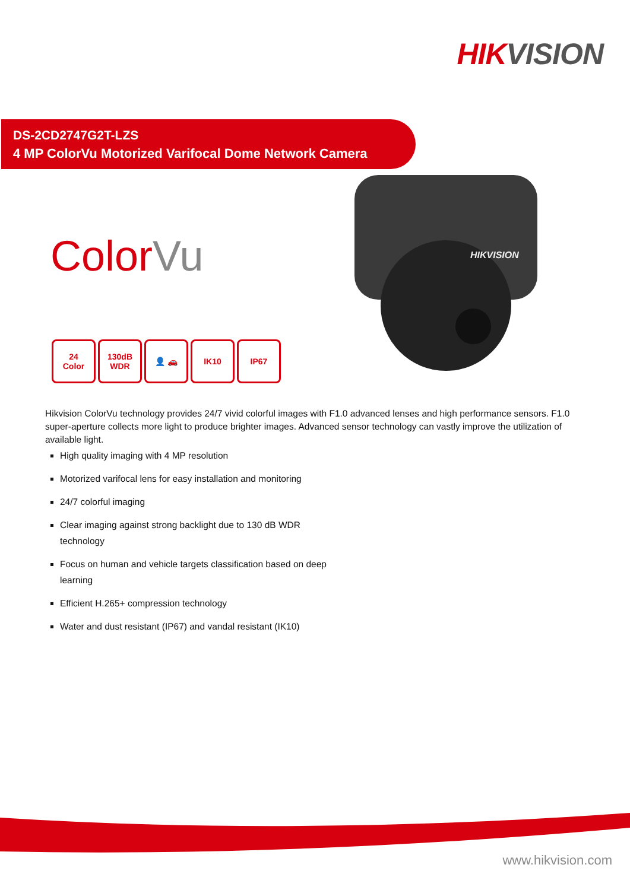HIKVISION
DS-2CD2747G2T-LZS
4 MP ColorVu Motorized Varifocal Dome Network Camera
HIKVISION
C olorVu
24
Color
130dB
WDR
👤 🚗 IK10 IP67
Hikvision ColorVu technology provides 24/7 vivid colorful images with F1.0 advanced lenses and high performance sensors. F1.0 super-aperture collects more light to produce brighter images. Advanced sensor technology can vastly improve the utilization of available light.
High quality imaging with 4 MP resolution
Motorized varifocal lens for easy installation and monitoring
24/7 colorful imaging
Clear imaging against strong backlight due to 130 dB WDR technology
Focus on human and vehicle targets classification based on deep learning
Efficient H.265+ compression technology
Water and dust resistant (IP67) and vandal resistant (IK10)
www.hikvision.com